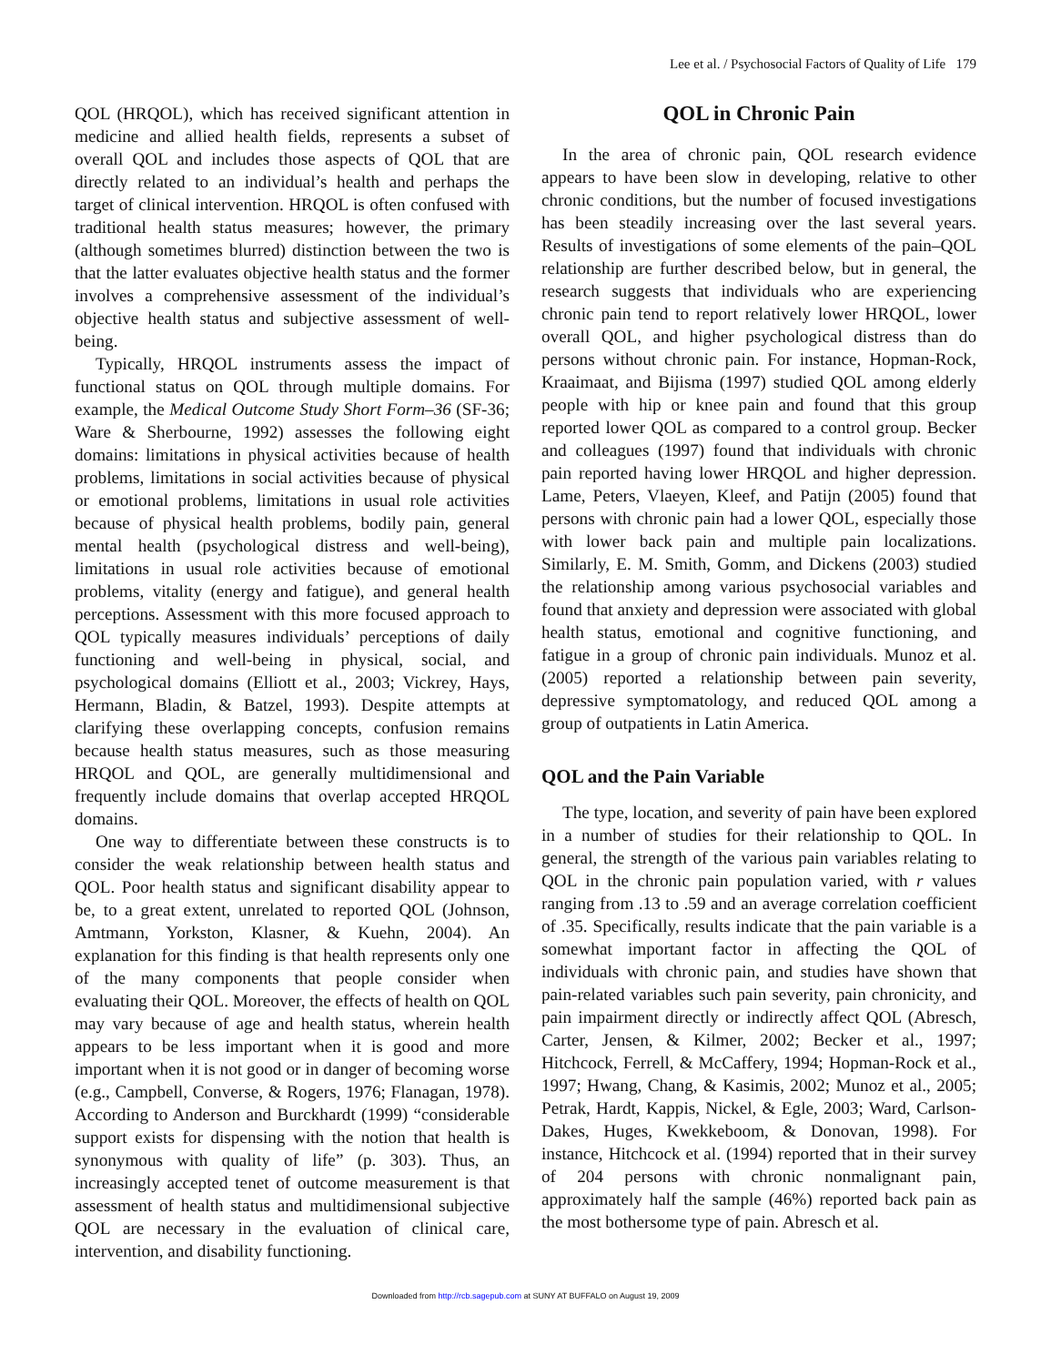Lee et al. / Psychosocial Factors of Quality of Life 179
QOL (HRQOL), which has received significant attention in medicine and allied health fields, represents a subset of overall QOL and includes those aspects of QOL that are directly related to an individual’s health and perhaps the target of clinical intervention. HRQOL is often confused with traditional health status measures; however, the primary (although sometimes blurred) distinction between the two is that the latter evaluates objective health status and the former involves a comprehensive assessment of the individual’s objective health status and subjective assessment of well-being.
Typically, HRQOL instruments assess the impact of functional status on QOL through multiple domains. For example, the Medical Outcome Study Short Form–36 (SF-36; Ware & Sherbourne, 1992) assesses the following eight domains: limitations in physical activities because of health problems, limitations in social activities because of physical or emotional problems, limitations in usual role activities because of physical health problems, bodily pain, general mental health (psychological distress and well-being), limitations in usual role activities because of emotional problems, vitality (energy and fatigue), and general health perceptions. Assessment with this more focused approach to QOL typically measures individuals’ perceptions of daily functioning and well-being in physical, social, and psychological domains (Elliott et al., 2003; Vickrey, Hays, Hermann, Bladin, & Batzel, 1993). Despite attempts at clarifying these overlapping concepts, confusion remains because health status measures, such as those measuring HRQOL and QOL, are generally multidimensional and frequently include domains that overlap accepted HRQOL domains.
One way to differentiate between these constructs is to consider the weak relationship between health status and QOL. Poor health status and significant disability appear to be, to a great extent, unrelated to reported QOL (Johnson, Amtmann, Yorkston, Klasner, & Kuehn, 2004). An explanation for this finding is that health represents only one of the many components that people consider when evaluating their QOL. Moreover, the effects of health on QOL may vary because of age and health status, wherein health appears to be less important when it is good and more important when it is not good or in danger of becoming worse (e.g., Campbell, Converse, & Rogers, 1976; Flanagan, 1978). According to Anderson and Burckhardt (1999) “considerable support exists for dispensing with the notion that health is synonymous with quality of life” (p. 303). Thus, an increasingly accepted tenet of outcome measurement is that assessment of health status and multidimensional subjective QOL are necessary in the evaluation of clinical care, intervention, and disability functioning.
QOL in Chronic Pain
In the area of chronic pain, QOL research evidence appears to have been slow in developing, relative to other chronic conditions, but the number of focused investigations has been steadily increasing over the last several years. Results of investigations of some elements of the pain–QOL relationship are further described below, but in general, the research suggests that individuals who are experiencing chronic pain tend to report relatively lower HRQOL, lower overall QOL, and higher psychological distress than do persons without chronic pain. For instance, Hopman-Rock, Kraaimaat, and Bijisma (1997) studied QOL among elderly people with hip or knee pain and found that this group reported lower QOL as compared to a control group. Becker and colleagues (1997) found that individuals with chronic pain reported having lower HRQOL and higher depression. Lame, Peters, Vlaeyen, Kleef, and Patijn (2005) found that persons with chronic pain had a lower QOL, especially those with lower back pain and multiple pain localizations. Similarly, E. M. Smith, Gomm, and Dickens (2003) studied the relationship among various psychosocial variables and found that anxiety and depression were associated with global health status, emotional and cognitive functioning, and fatigue in a group of chronic pain individuals. Munoz et al. (2005) reported a relationship between pain severity, depressive symptomatology, and reduced QOL among a group of outpatients in Latin America.
QOL and the Pain Variable
The type, location, and severity of pain have been explored in a number of studies for their relationship to QOL. In general, the strength of the various pain variables relating to QOL in the chronic pain population varied, with r values ranging from .13 to .59 and an average correlation coefficient of .35. Specifically, results indicate that the pain variable is a somewhat important factor in affecting the QOL of individuals with chronic pain, and studies have shown that pain-related variables such pain severity, pain chronicity, and pain impairment directly or indirectly affect QOL (Abresch, Carter, Jensen, & Kilmer, 2002; Becker et al., 1997; Hitchcock, Ferrell, & McCaffery, 1994; Hopman-Rock et al., 1997; Hwang, Chang, & Kasimis, 2002; Munoz et al., 2005; Petrak, Hardt, Kappis, Nickel, & Egle, 2003; Ward, Carlson-Dakes, Huges, Kwekkeboom, & Donovan, 1998). For instance, Hitchcock et al. (1994) reported that in their survey of 204 persons with chronic nonmalignant pain, approximately half the sample (46%) reported back pain as the most bothersome type of pain. Abresch et al.
Downloaded from http://rcb.sagepub.com at SUNY AT BUFFALO on August 19, 2009